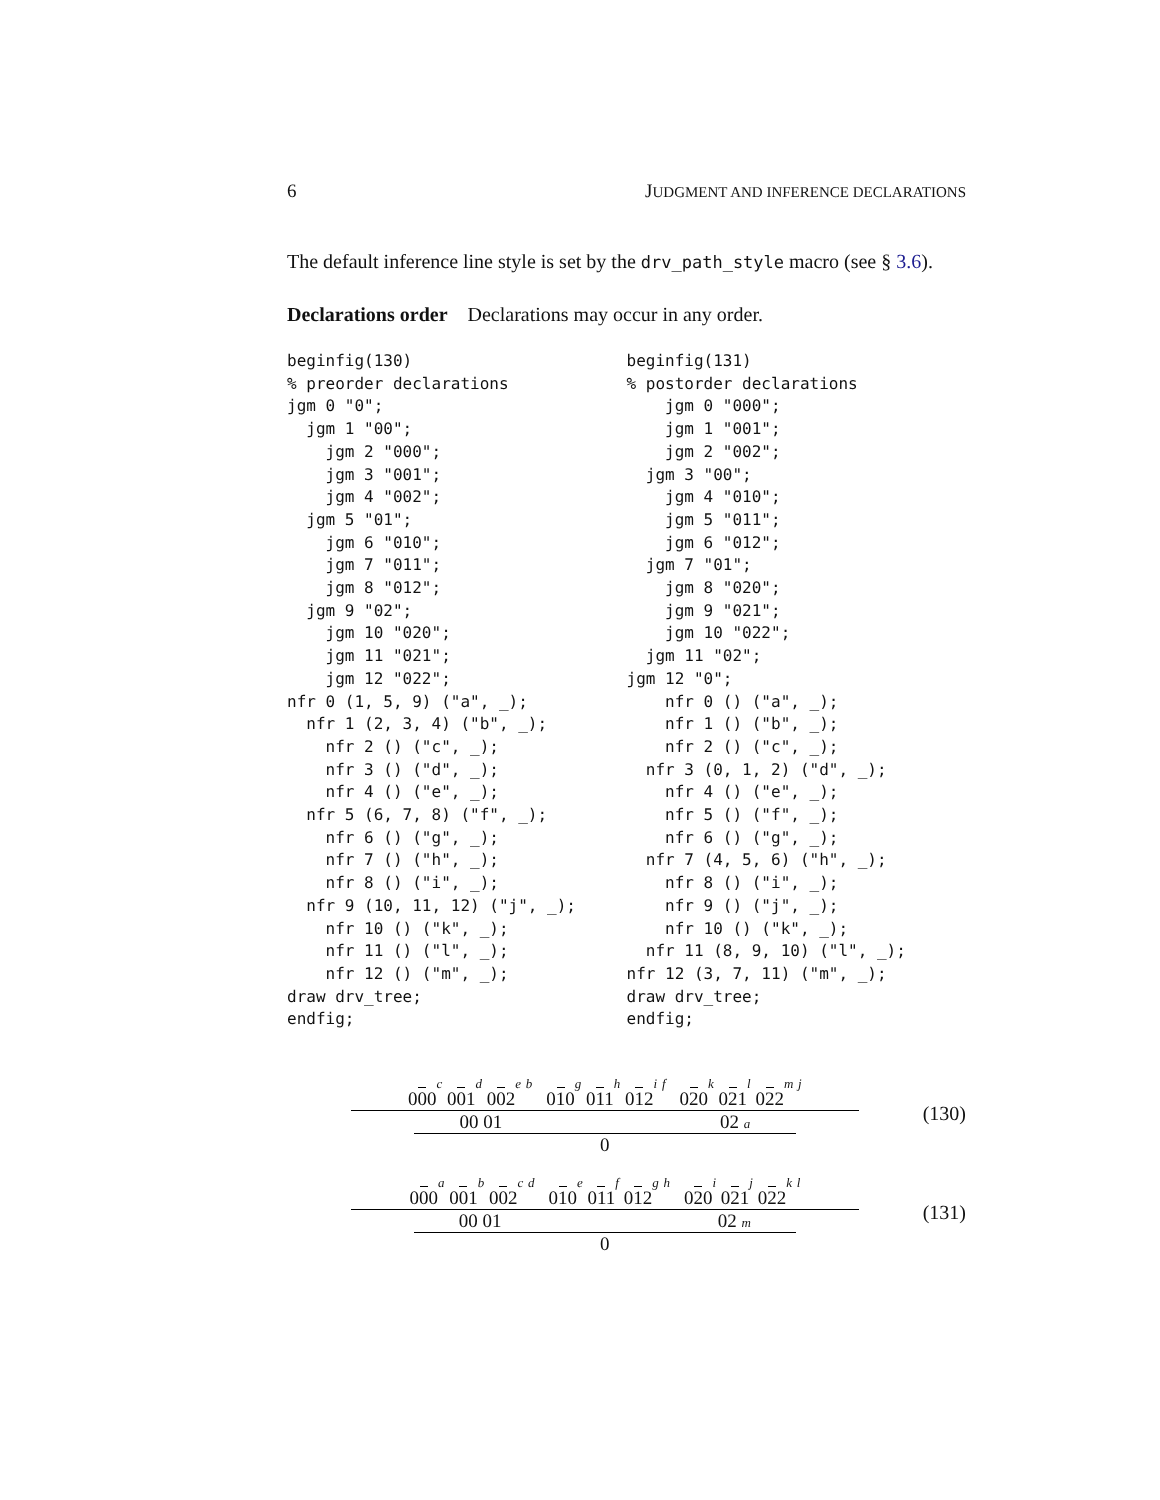6 JUDGMENT AND INFERENCE DECLARATIONS
The default inference line style is set by the drv_path_style macro (see § 3.6).
Declarations order Declarations may occur in any order.
beginfig(130)
% preorder declarations
jgm 0 "0";
  jgm 1 "00";
    jgm 2 "000";
    jgm 3 "001";
    jgm 4 "002";
  jgm 5 "01";
    jgm 6 "010";
    jgm 7 "011";
    jgm 8 "012";
  jgm 9 "02";
    jgm 10 "020";
    jgm 11 "021";
    jgm 12 "022";
nfr 0 (1, 5, 9) ("a", _);
  nfr 1 (2, 3, 4) ("b", _);
    nfr 2 () ("c", _);
    nfr 3 () ("d", _);
    nfr 4 () ("e", _);
  nfr 5 (6, 7, 8) ("f", _);
    nfr 6 () ("g", _);
    nfr 7 () ("h", _);
    nfr 8 () ("i", _);
  nfr 9 (10, 11, 12) ("j", _);
    nfr 10 () ("k", _);
    nfr 11 () ("l", _);
    nfr 12 () ("m", _);
draw drv_tree;
endfig;
beginfig(131)
% postorder declarations
    jgm 0 "000";
    jgm 1 "001";
    jgm 2 "002";
  jgm 3 "00";
    jgm 4 "010";
    jgm 5 "011";
    jgm 6 "012";
  jgm 7 "01";
    jgm 8 "020";
    jgm 9 "021";
    jgm 10 "022";
  jgm 11 "02";
jgm 12 "0";
    nfr 0 () ("a", _);
    nfr 1 () ("b", _);
    nfr 2 () ("c", _);
  nfr 3 (0, 1, 2) ("d", _);
    nfr 4 () ("e", _);
    nfr 5 () ("f", _);
    nfr 6 () ("g", _);
  nfr 7 (4, 5, 6) ("h", _);
    nfr 8 () ("i", _);
    nfr 9 () ("j", _);
    nfr 10 () ("k", _);
  nfr 11 (8, 9, 10) ("l", _);
nfr 12 (3, 7, 11) ("m", _);
draw drv_tree;
endfig;
000 c 001 d 002 e b 010 g 011 h 012 i f 020 k 021 l 022 m j
00 01 02 a
0
(130)
000 a 001 b 002 c d 010 e 011 f 012 g h 020 i 021 j 022 k l
00 01 02 m
0
(131)